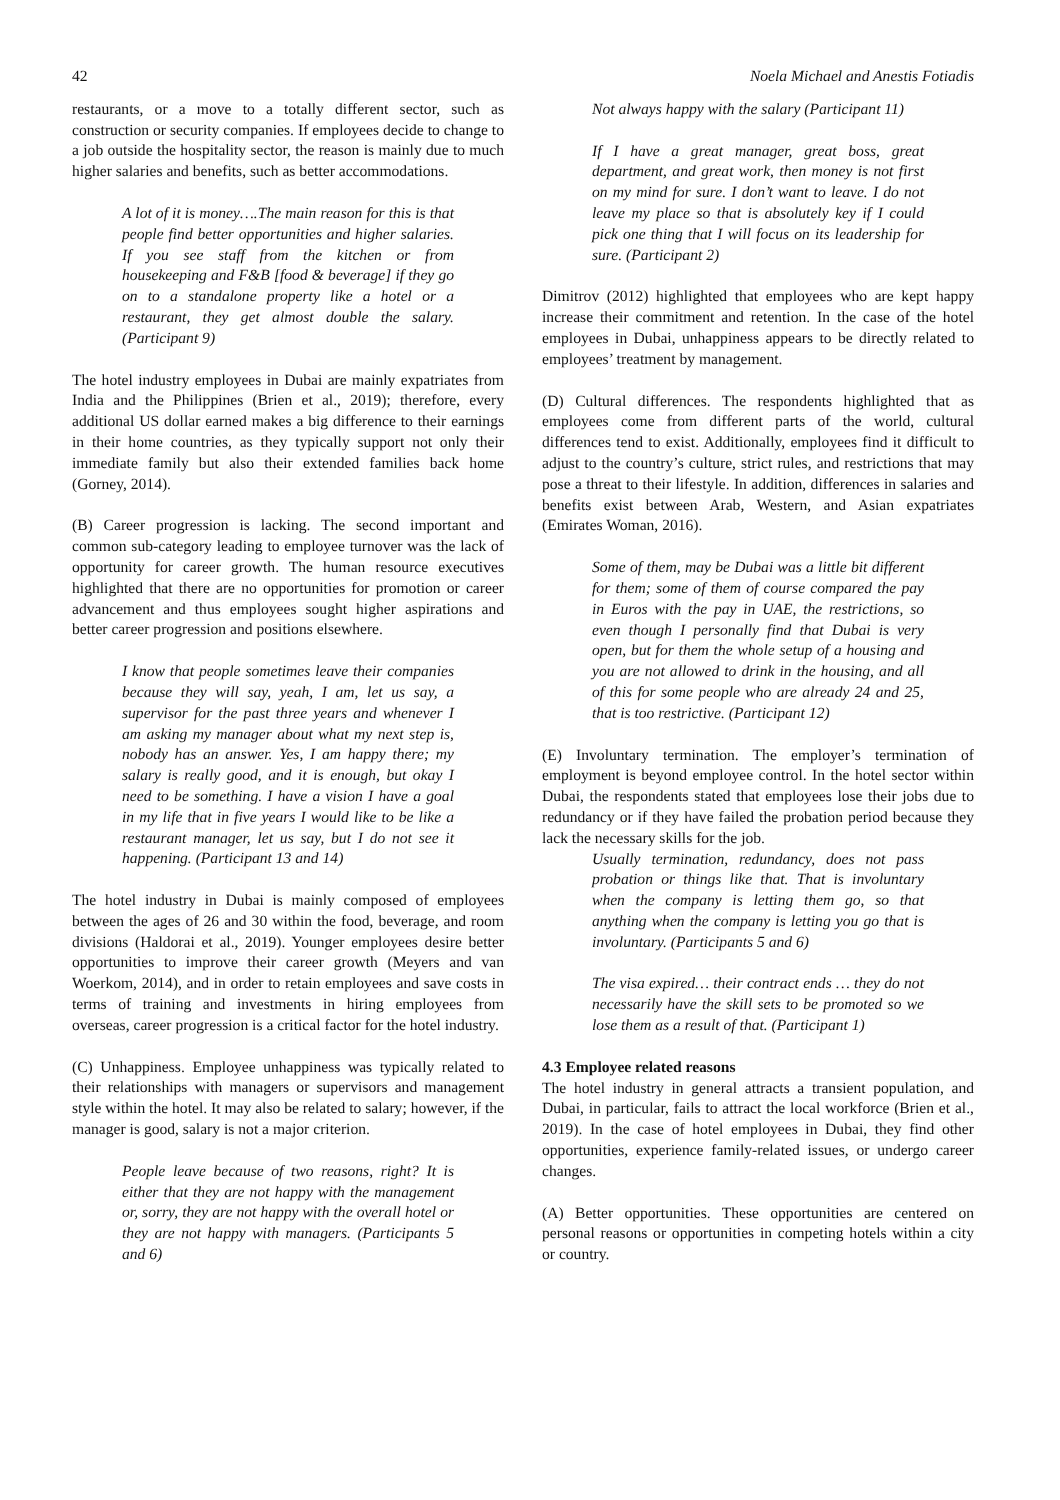42 Noela Michael and Anestis Fotiadis
restaurants, or a move to a totally different sector, such as construction or security companies. If employees decide to change to a job outside the hospitality sector, the reason is mainly due to much higher salaries and benefits, such as better accommodations.
A lot of it is money….The main reason for this is that people find better opportunities and higher salaries. If you see staff from the kitchen or from housekeeping and F&B [food & beverage] if they go on to a standalone property like a hotel or a restaurant, they get almost double the salary. (Participant 9)
The hotel industry employees in Dubai are mainly expatriates from India and the Philippines (Brien et al., 2019); therefore, every additional US dollar earned makes a big difference to their earnings in their home countries, as they typically support not only their immediate family but also their extended families back home (Gorney, 2014).
(B) Career progression is lacking. The second important and common sub-category leading to employee turnover was the lack of opportunity for career growth. The human resource executives highlighted that there are no opportunities for promotion or career advancement and thus employees sought higher aspirations and better career progression and positions elsewhere.
I know that people sometimes leave their companies because they will say, yeah, I am, let us say, a supervisor for the past three years and whenever I am asking my manager about what my next step is, nobody has an answer. Yes, I am happy there; my salary is really good, and it is enough, but okay I need to be something. I have a vision I have a goal in my life that in five years I would like to be like a restaurant manager, let us say, but I do not see it happening. (Participant 13 and 14)
The hotel industry in Dubai is mainly composed of employees between the ages of 26 and 30 within the food, beverage, and room divisions (Haldorai et al., 2019). Younger employees desire better opportunities to improve their career growth (Meyers and van Woerkom, 2014), and in order to retain employees and save costs in terms of training and investments in hiring employees from overseas, career progression is a critical factor for the hotel industry.
(C) Unhappiness. Employee unhappiness was typically related to their relationships with managers or supervisors and management style within the hotel. It may also be related to salary; however, if the manager is good, salary is not a major criterion.
People leave because of two reasons, right? It is either that they are not happy with the management or, sorry, they are not happy with the overall hotel or they are not happy with managers. (Participants 5 and 6)
Not always happy with the salary (Participant 11)
If I have a great manager, great boss, great department, and great work, then money is not first on my mind for sure. I don’t want to leave. I do not leave my place so that is absolutely key if I could pick one thing that I will focus on its leadership for sure. (Participant 2)
Dimitrov (2012) highlighted that employees who are kept happy increase their commitment and retention. In the case of the hotel employees in Dubai, unhappiness appears to be directly related to employees’ treatment by management.
(D) Cultural differences. The respondents highlighted that as employees come from different parts of the world, cultural differences tend to exist. Additionally, employees find it difficult to adjust to the country’s culture, strict rules, and restrictions that may pose a threat to their lifestyle. In addition, differences in salaries and benefits exist between Arab, Western, and Asian expatriates (Emirates Woman, 2016).
Some of them, may be Dubai was a little bit different for them; some of them of course compared the pay in Euros with the pay in UAE, the restrictions, so even though I personally find that Dubai is very open, but for them the whole setup of a housing and you are not allowed to drink in the housing, and all of this for some people who are already 24 and 25, that is too restrictive. (Participant 12)
(E) Involuntary termination. The employer’s termination of employment is beyond employee control. In the hotel sector within Dubai, the respondents stated that employees lose their jobs due to redundancy or if they have failed the probation period because they lack the necessary skills for the job.
Usually termination, redundancy, does not pass probation or things like that. That is involuntary when the company is letting them go, so that anything when the company is letting you go that is involuntary. (Participants 5 and 6)
The visa expired… their contract ends … they do not necessarily have the skill sets to be promoted so we lose them as a result of that. (Participant 1)
4.3 Employee related reasons
The hotel industry in general attracts a transient population, and Dubai, in particular, fails to attract the local workforce (Brien et al., 2019). In the case of hotel employees in Dubai, they find other opportunities, experience family-related issues, or undergo career changes.
(A) Better opportunities. These opportunities are centered on personal reasons or opportunities in competing hotels within a city or country.